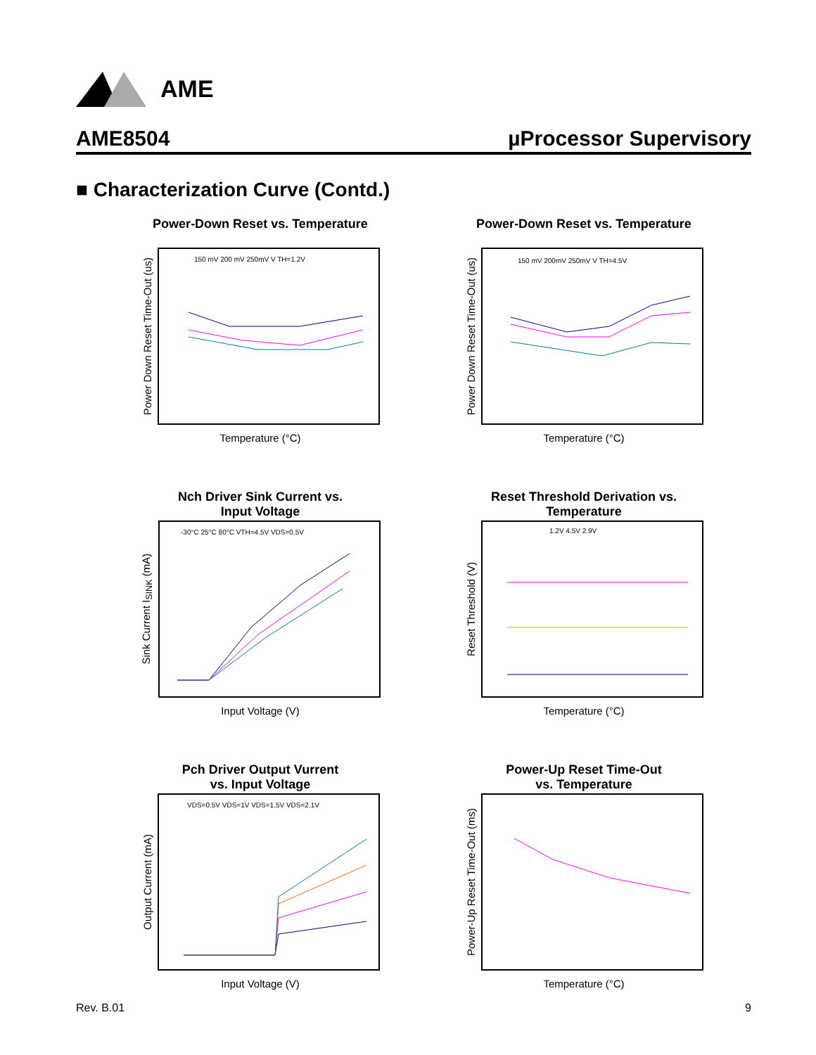AME
AME8504 µProcessor Supervisory
■ Characterization Curve (Contd.)
Power-Down Reset vs. Temperature
Power Down Reset Time-Out (us)
150 mV 200 mV 250mV V TH=1.2V
Temperature (°C)
Power-Down Reset vs. Temperature
Power Down Reset Time-Out (us)
150 mV 200mV 250mV V TH=4.5V
Temperature (°C)
Nch Driver Sink Current vs.
Input Voltage
Sink Current I<sub>SINK</sub> (mA)
-30°C 25°C 80°C VTH=4.5V VDS=0.5V
Input Voltage (V)
Reset Threshold Derivation vs.
Temperature
Reset Threshold (V)
1.2V 4.5V 2.9V
Temperature (°C)
Pch Driver Output Vurrent
vs. Input Voltage
Output Current (mA)
VDS=0.5V VDS=1V VDS=1.5V VDS=2.1V
Input Voltage (V)
Power-Up Reset Time-Out
vs. Temperature
Power-Up Reset Time-Out (ms)
Temperature (°C)
Rev. B.01 9